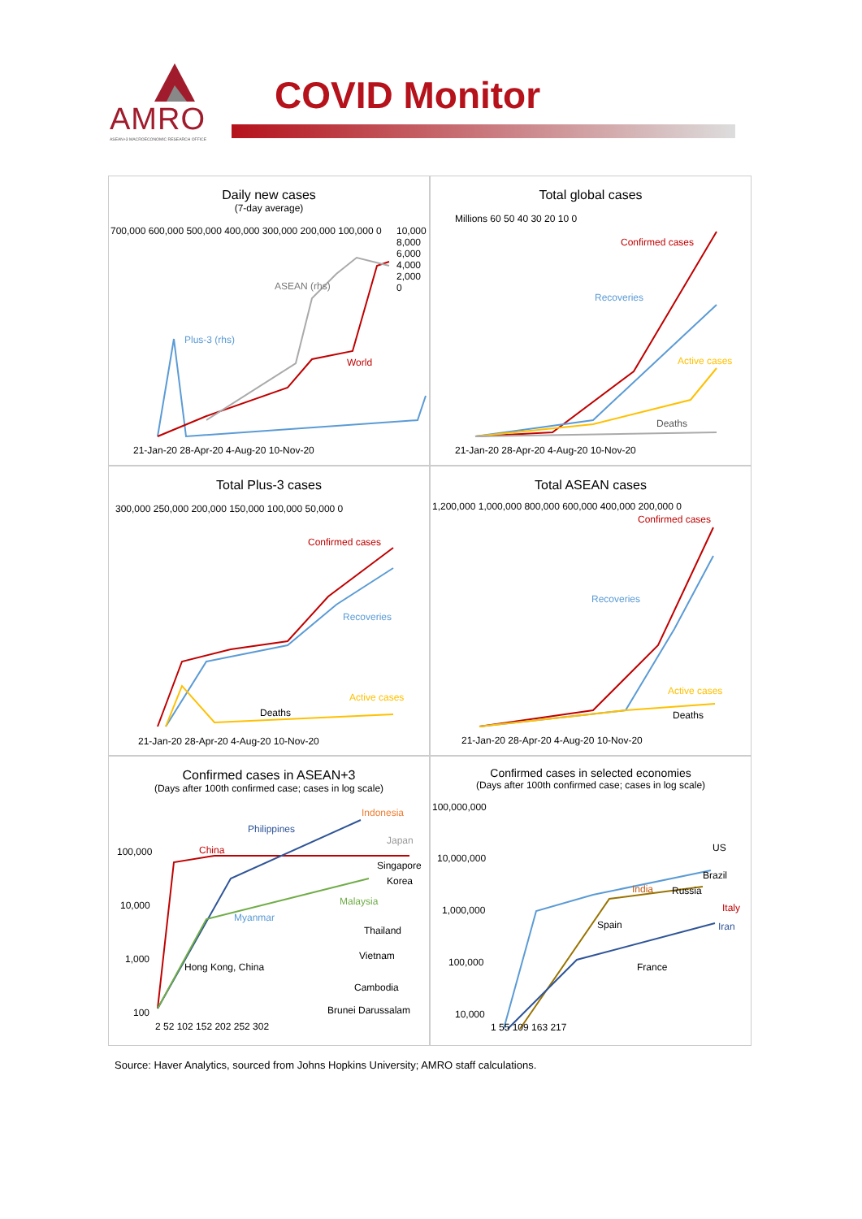AMRO
ASEAN+3 MACROECONOMIC RESEARCH OFFICE
COVID Monitor
Daily new cases
(7-day average)
700,000 600,000 500,000 400,000 300,000 200,000 100,000 0
10,000 8,000 6,000 4,000 2,000 0
ASEAN (rhs)
Plus-3 (rhs)
World
21-Jan-20 28-Apr-20 4-Aug-20 10-Nov-20
Total global cases
Millions 60 50 40 30 20 10 0
Confirmed cases
Recoveries
Active cases
Deaths
21-Jan-20 28-Apr-20 4-Aug-20 10-Nov-20
Total Plus-3 cases
300,000 250,000 200,000 150,000 100,000 50,000 0
Confirmed cases
Recoveries
Active cases
Deaths
21-Jan-20 28-Apr-20 4-Aug-20 10-Nov-20
Total ASEAN cases
1,200,000 1,000,000 800,000 600,000 400,000 200,000 0
Confirmed cases
Recoveries
Active cases
Deaths
21-Jan-20 28-Apr-20 4-Aug-20 10-Nov-20
Confirmed cases in ASEAN+3
(Days after 100th confirmed case; cases in log scale)
100,000
10,000
1,000
100
Indonesia
Philippines
Japan
China
Singapore
Korea
Malaysia
Myanmar
Thailand
Vietnam
Hong Kong, China
Cambodia
Brunei Darussalam
2 52 102 152 202 252 302
Confirmed cases in selected economies
(Days after 100th confirmed case; cases in log scale)
100,000,000
10,000,000
1,000,000
100,000
10,000
US
Brazil
India Russia
Italy
Spain Iran
France
1 55 109 163 217
Source: Haver Analytics, sourced from Johns Hopkins University; AMRO staff calculations.